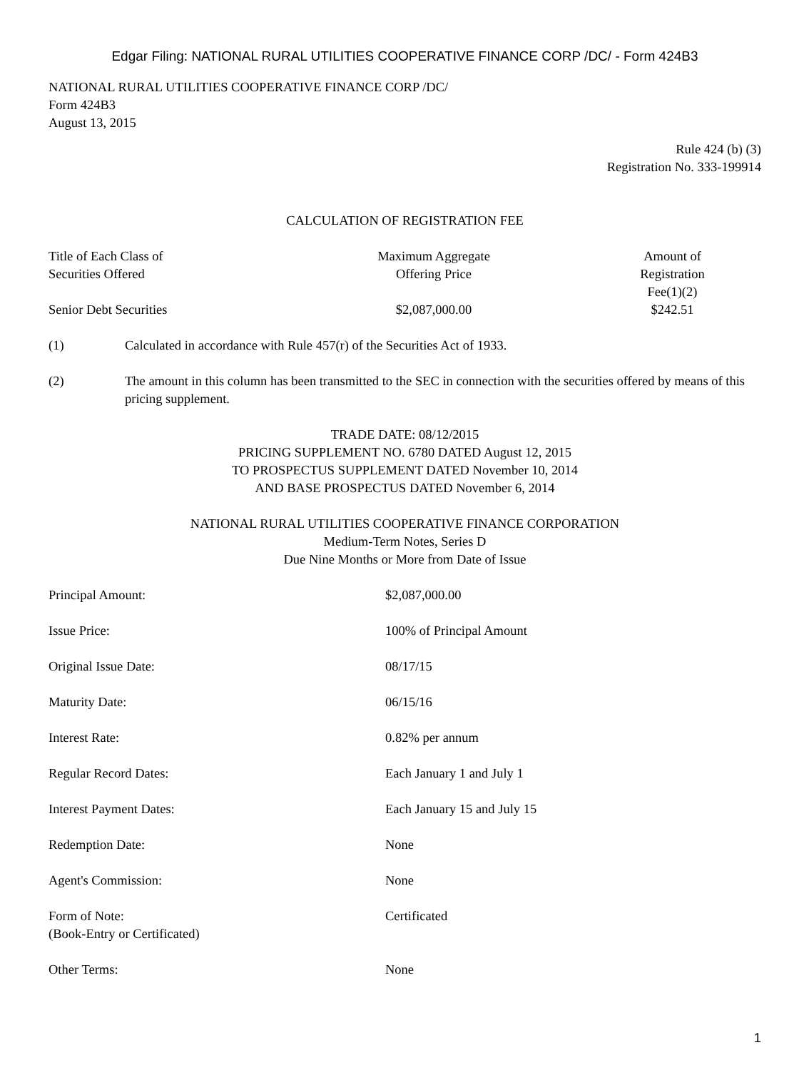Edgar Filing: NATIONAL RURAL UTILITIES COOPERATIVE FINANCE CORP /DC/ - Form 424B3
NATIONAL RURAL UTILITIES COOPERATIVE FINANCE CORP /DC/
Form 424B3
August 13, 2015
Rule 424 (b) (3)
Registration No. 333-199914
CALCULATION OF REGISTRATION FEE
| Title of Each Class of Securities Offered | Maximum Aggregate Offering Price | Amount of Registration Fee(1)(2) |
| --- | --- | --- |
| Senior Debt Securities | $2,087,000.00 | $242.51 |
(1) Calculated in accordance with Rule 457(r) of the Securities Act of 1933.
(2) The amount in this column has been transmitted to the SEC in connection with the securities offered by means of this pricing supplement.
TRADE DATE: 08/12/2015
PRICING SUPPLEMENT NO. 6780 DATED August 12, 2015
TO PROSPECTUS SUPPLEMENT DATED November 10, 2014
AND BASE PROSPECTUS DATED November 6, 2014
NATIONAL RURAL UTILITIES COOPERATIVE FINANCE CORPORATION
Medium-Term Notes, Series D
Due Nine Months or More from Date of Issue
| Principal Amount: | $2,087,000.00 |
| Issue Price: | 100% of Principal Amount |
| Original Issue Date: | 08/17/15 |
| Maturity Date: | 06/15/16 |
| Interest Rate: | 0.82% per annum |
| Regular Record Dates: | Each January 1 and July 1 |
| Interest Payment Dates: | Each January 15 and July 15 |
| Redemption Date: | None |
| Agent's Commission: | None |
| Form of Note: (Book-Entry or Certificated) | Certificated |
| Other Terms: | None |
1